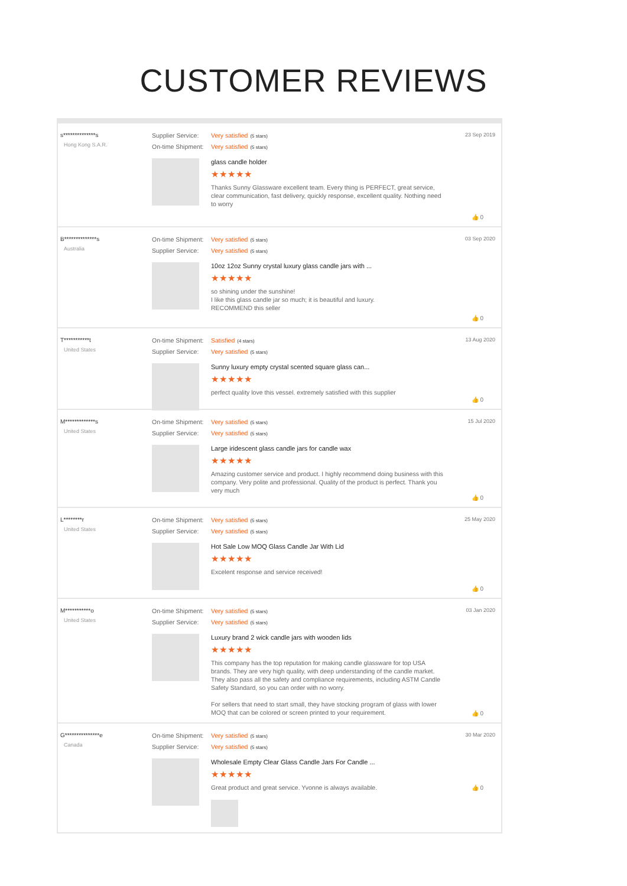CUSTOMER REVIEWS
s**************s
Hong Kong S.A.R.
Supplier Service: Very satisfied (5 stars)
On-time Shipment: Very satisfied (5 stars)
glass candle holder
★★★★★
Thanks Sunny Glassware excellent team. Every thing is PERFECT, great service, clear communication, fast delivery, quickly response, excellent quality. Nothing need to worry
23 Sep 2019
👍 0
B**************s
Australia
On-time Shipment: Very satisfied (5 stars)
Supplier Service: Very satisfied (5 stars)
10oz 12oz Sunny crystal luxury glass candle jars with ...
★★★★★
so shining under the sunshine!
I like this glass candle jar so much; it is beautiful and luxury.
RECOMMEND this seller
03 Sep 2020
👍 0
T***********t
United States
On-time Shipment: Satisfied (4 stars)
Supplier Service: Very satisfied (5 stars)
Sunny luxury empty crystal scented square glass can...
★★★★★
perfect quality love this vessel. extremely satisfied with this supplier
13 Aug 2020
👍 0
M*************s
United States
On-time Shipment: Very satisfied (5 stars)
Supplier Service: Very satisfied (5 stars)
Large iridescent glass candle jars for candle wax
★★★★★
Amazing customer service and product. I highly recommend doing business with this company. Very polite and professional. Quality of the product is perfect. Thank you very much
15 Jul 2020
👍 0
L********r
United States
On-time Shipment: Very satisfied (5 stars)
Supplier Service: Very satisfied (5 stars)
Hot Sale Low MOQ Glass Candle Jar With Lid
★★★★★
Excelent response and service received!
25 May 2020
👍 0
M***********o
United States
On-time Shipment: Very satisfied (5 stars)
Supplier Service: Very satisfied (5 stars)
Luxury brand 2 wick candle jars with wooden lids
★★★★★
This company has the top reputation for making candle glassware for top USA brands. They are very high quality, with deep understanding of the candle market. They also pass all the safety and compliance requirements, including ASTM Candle Safety Standard, so you can order with no worry.
For sellers that need to start small, they have stocking program of glass with lower MOQ that can be colored or screen printed to your requirement.
03 Jan 2020
👍 0
G***************e
Canada
On-time Shipment: Very satisfied (5 stars)
Supplier Service: Very satisfied (5 stars)
Wholesale Empty Clear Glass Candle Jars For Candle ...
★★★★★
Great product and great service. Yvonne is always available.
30 Mar 2020
👍 0